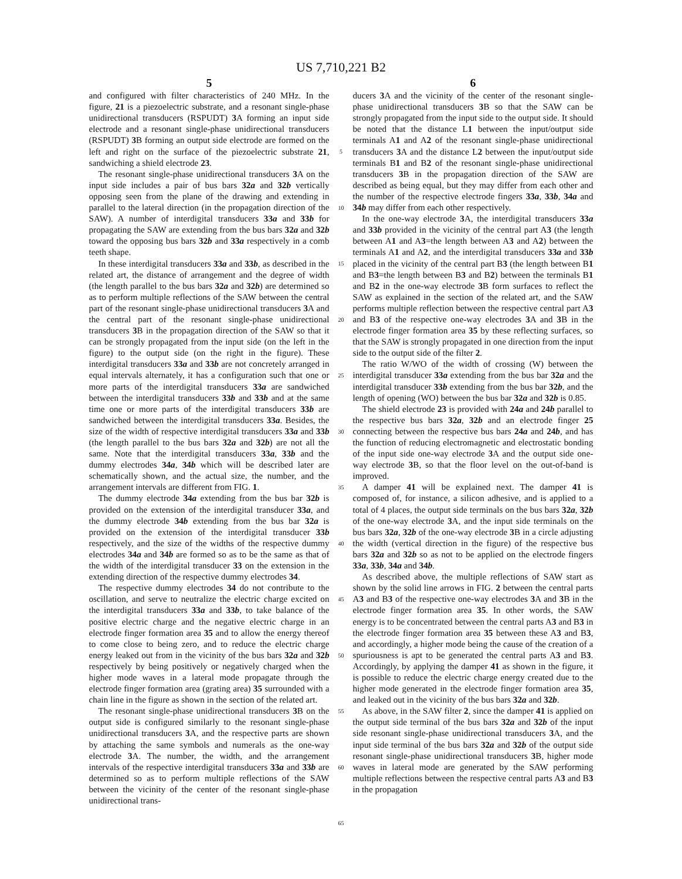US 7,710,221 B2
5
and configured with filter characteristics of 240 MHz. In the figure, 21 is a piezoelectric substrate, and a resonant single-phase unidirectional transducers (RSPUDT) 3 A forming an input side electrode and a resonant single-phase unidirectional transducers (RSPUDT) 3 B forming an output side electrode are formed on the left and right on the surface of the piezoelectric substrate 21, sandwiching a shield electrode 23.
The resonant single-phase unidirectional transducers 3 A on the input side includes a pair of bus bars 32a and 32b vertically opposing seen from the plane of the drawing and extending in parallel to the lateral direction (in the propagation direction of the SAW). A number of interdigital transducers 33a and 33b for propagating the SAW are extending from the bus bars 32a and 32b toward the opposing bus bars 32b and 33a respectively in a comb teeth shape.
In these interdigital transducers 33a and 33b, as described in the related art, the distance of arrangement and the degree of width (the length parallel to the bus bars 32a and 32b) are determined so as to perform multiple reflections of the SAW between the central part of the resonant single-phase unidirectional transducers 3 A and the central part of the resonant single-phase unidirectional transducers 3 B in the propagation direction of the SAW so that it can be strongly propagated from the input side (on the left in the figure) to the output side (on the right in the figure). These interdigital transducers 33a and 33b are not concretely arranged in equal intervals alternately, it has a configuration such that one or more parts of the interdigital transducers 33a are sandwiched between the interdigital transducers 33b and 33b and at the same time one or more parts of the interdigital transducers 33b are sandwiched between the interdigital transducers 33a. Besides, the size of the width of respective interdigital transducers 33a and 33b (the length parallel to the bus bars 32a and 32b) are not all the same. Note that the interdigital transducers 33a, 33b and the dummy electrodes 34a, 34b which will be described later are schematically shown, and the actual size, the number, and the arrangement intervals are different from FIG. 1.
The dummy electrode 34a extending from the bus bar 32b is provided on the extension of the interdigital transducer 33a, and the dummy electrode 34b extending from the bus bar 32a is provided on the extension of the interdigital transducer 33b respectively, and the size of the widths of the respective dummy electrodes 34a and 34b are formed so as to be the same as that of the width of the interdigital transducer 33 on the extension in the extending direction of the respective dummy electrodes 34.
The respective dummy electrodes 34 do not contribute to the oscillation, and serve to neutralize the electric charge excited on the interdigital transducers 33a and 33b, to take balance of the positive electric charge and the negative electric charge in an electrode finger formation area 35 and to allow the energy thereof to come close to being zero, and to reduce the electric charge energy leaked out from in the vicinity of the bus bars 32a and 32b respectively by being positively or negatively charged when the higher mode waves in a lateral mode propagate through the electrode finger formation area (grating area) 35 surrounded with a chain line in the figure as shown in the section of the related art.
The resonant single-phase unidirectional transducers 3 B on the output side is configured similarly to the resonant single-phase unidirectional transducers 3 A, and the respective parts are shown by attaching the same symbols and numerals as the one-way electrode 3 A. The number, the width, and the arrangement intervals of the respective interdigital transducers 33a and 33b are determined so as to perform multiple reflections of the SAW between the vicinity of the center of the resonant single-phase unidirectional trans-
5
10
15
20
25
30
35
40
45
50
55
60
65
6
ducers 3 A and the vicinity of the center of the resonant single-phase unidirectional transducers 3 B so that the SAW can be strongly propagated from the input side to the output side. It should be noted that the distance L1 between the input/output side terminals A1 and A2 of the resonant single-phase unidirectional transducers 3 A and the distance L2 between the input/output side terminals B1 and B2 of the resonant single-phase unidirectional transducers 3 B in the propagation direction of the SAW are described as being equal, but they may differ from each other and the number of the respective electrode fingers 33a, 33b, 34a and 34b may differ from each other respectively.
In the one-way electrode 3 A, the interdigital transducers 33a and 33b provided in the vicinity of the central part A3 (the length between A1 and A3=the length between A3 and A2) between the terminals A1 and A2, and the interdigital transducers 33a and 33b placed in the vicinity of the central part B3 (the length between B1 and B3=the length between B3 and B2) between the terminals B1 and B2 in the one-way electrode 3 B form surfaces to reflect the SAW as explained in the section of the related art, and the SAW performs multiple reflection between the respective central part A3 and B3 of the respective one-way electrodes 3 A and 3 B in the electrode finger formation area 35 by these reflecting surfaces, so that the SAW is strongly propagated in one direction from the input side to the output side of the filter 2.
The ratio W/WO of the width of crossing (W) between the interdigital transducer 33a extending from the bus bar 32a and the interdigital transducer 33b extending from the bus bar 32b, and the length of opening (WO) between the bus bar 32a and 32b is 0.85.
The shield electrode 23 is provided with 24a and 24b parallel to the respective bus bars 32a, 32b and an electrode finger 25 connecting between the respective bus bars 24a and 24b, and has the function of reducing electromagnetic and electrostatic bonding of the input side one-way electrode 3 A and the output side one-way electrode 3 B, so that the floor level on the out-of-band is improved.
A damper 41 will be explained next. The damper 41 is composed of, for instance, a silicon adhesive, and is applied to a total of 4 places, the output side terminals on the bus bars 32a, 32b of the one-way electrode 3 A, and the input side terminals on the bus bars 32a, 32b of the one-way electrode 3 B in a circle adjusting the width (vertical direction in the figure) of the respective bus bars 32a and 32b so as not to be applied on the electrode fingers 33a, 33b, 34a and 34b.
As described above, the multiple reflections of SAW start as shown by the solid line arrows in FIG. 2 between the central parts A3 and B3 of the respective one-way electrodes 3 A and 3 B in the electrode finger formation area 35. In other words, the SAW energy is to be concentrated between the central parts A3 and B3 in the electrode finger formation area 35 between these A3 and B3, and accordingly, a higher mode being the cause of the creation of a spuriousness is apt to be generated the central parts A3 and B3. Accordingly, by applying the damper 41 as shown in the figure, it is possible to reduce the electric charge energy created due to the higher mode generated in the electrode finger formation area 35, and leaked out in the vicinity of the bus bars 32a and 32b.
As above, in the SAW filter 2, since the damper 41 is applied on the output side terminal of the bus bars 32a and 32b of the input side resonant single-phase unidirectional transducers 3 A, and the input side terminal of the bus bars 32a and 32b of the output side resonant single-phase unidirectional transducers 3 B, higher mode waves in lateral mode are generated by the SAW performing multiple reflections between the respective central parts A3 and B3 in the propagation